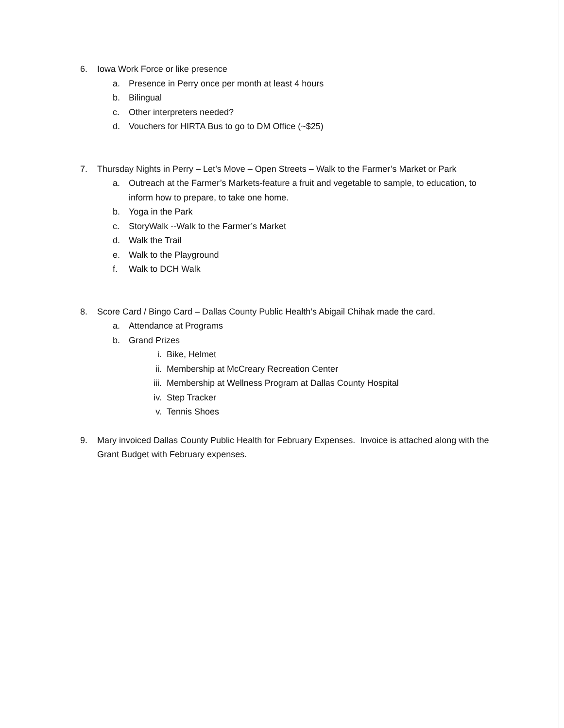6. Iowa Work Force or like presence
a. Presence in Perry once per month at least 4 hours
b. Bilingual
c. Other interpreters needed?
d. Vouchers for HIRTA Bus to go to DM Office (~$25)
7. Thursday Nights in Perry – Let’s Move – Open Streets – Walk to the Farmer’s Market or Park
a. Outreach at the Farmer’s Markets-feature a fruit and vegetable to sample, to education, to inform how to prepare, to take one home.
b. Yoga in the Park
c. StoryWalk --Walk to the Farmer’s Market
d. Walk the Trail
e. Walk to the Playground
f. Walk to DCH Walk
8. Score Card / Bingo Card – Dallas County Public Health’s Abigail Chihak made the card.
a. Attendance at Programs
b. Grand Prizes
i. Bike, Helmet
ii. Membership at McCreary Recreation Center
iii. Membership at Wellness Program at Dallas County Hospital
iv. Step Tracker
v. Tennis Shoes
9. Mary invoiced Dallas County Public Health for February Expenses. Invoice is attached along with the Grant Budget with February expenses.